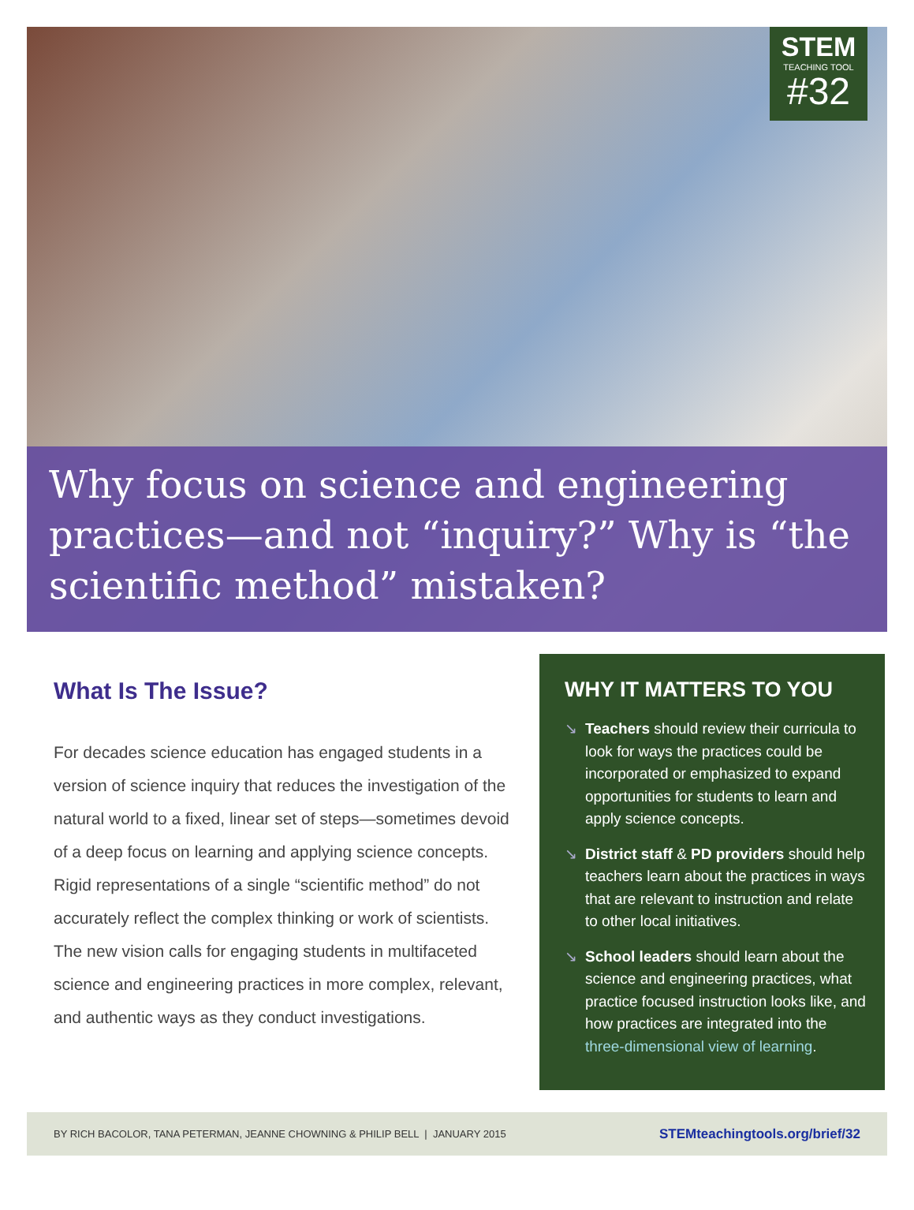STEM
TEACHING TOOL
#32
Why focus on science and engineering practices—and not “inquiry?” Why is “the scientific method” mistaken?
What Is The Issue?
For decades science education has engaged students in a version of science inquiry that reduces the investigation of the natural world to a fixed, linear set of steps—sometimes devoid of a deep focus on learning and applying science concepts. Rigid representations of a single “scientific method” do not accurately reflect the complex thinking or work of scientists. The new vision calls for engaging students in multifaceted science and engineering practices in more complex, relevant, and authentic ways as they conduct investigations.
WHY IT MATTERS TO YOU
↘ Teachers should review their curricula to look for ways the practices could be incorporated or emphasized to expand opportunities for students to learn and apply science concepts.
↘ District staff & PD providers should help teachers learn about the practices in ways that are relevant to instruction and relate to other local initiatives.
↘ School leaders should learn about the science and engineering practices, what practice focused instruction looks like, and how practices are integrated into the three-dimensional view of learning.
BY RICH BACOLOR, TANA PETERMAN, JEANNE CHOWNING & PHILIP BELL | JANUARY 2015 STEMteachingtools.org/brief/32